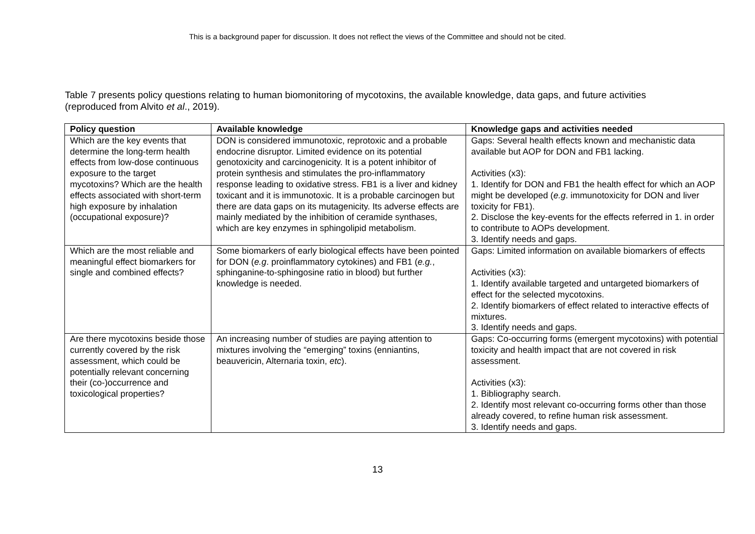This is a background paper for discussion. It does not reflect the views of the Committee and should not be cited.
Table 7 presents policy questions relating to human biomonitoring of mycotoxins, the available knowledge, data gaps, and future activities (reproduced from Alvito et al., 2019).
| Policy question | Available knowledge | Knowledge gaps and activities needed |
| --- | --- | --- |
| Which are the key events that determine the long-term health effects from low-dose continuous exposure to the target mycotoxins? Which are the health effects associated with short-term high exposure by inhalation (occupational exposure)? | DON is considered immunotoxic, reprotoxic and a probable endocrine disruptor. Limited evidence on its potential genotoxicity and carcinogenicity. It is a potent inhibitor of protein synthesis and stimulates the pro-inflammatory response leading to oxidative stress. FB1 is a liver and kidney toxicant and it is immunotoxic. It is a probable carcinogen but there are data gaps on its mutagenicity. Its adverse effects are mainly mediated by the inhibition of ceramide synthases, which are key enzymes in sphingolipid metabolism. | Gaps: Several health effects known and mechanistic data available but AOP for DON and FB1 lacking. Activities (x3): 1. Identify for DON and FB1 the health effect for which an AOP might be developed ( e.g . immunotoxicity for DON and liver toxicity for FB1). 2. Disclose the key-events for the effects referred in 1. in order to contribute to AOPs development. 3. Identify needs and gaps. |
| Which are the most reliable and meaningful effect biomarkers for single and combined effects? | Some biomarkers of early biological effects have been pointed for DON ( e.g . proinflammatory cytokines) and FB1 ( e.g. , sphinganine-to-sphingosine ratio in blood) but further knowledge is needed. | Gaps: Limited information on available biomarkers of effects Activities (x3): 1. Identify available targeted and untargeted biomarkers of effect for the selected mycotoxins. 2. Identify biomarkers of effect related to interactive effects of mixtures. 3. Identify needs and gaps. |
| Are there mycotoxins beside those currently covered by the risk assessment, which could be potentially relevant concerning their (co-)occurrence and toxicological properties? | An increasing number of studies are paying attention to mixtures involving the “emerging” toxins (enniantins, beauvericin, Alternaria toxin, etc ). | Gaps: Co-occurring forms (emergent mycotoxins) with potential toxicity and health impact that are not covered in risk assessment. Activities (x3): 1. Bibliography search. 2. Identify most relevant co-occurring forms other than those already covered, to refine human risk assessment. 3. Identify needs and gaps. |
13